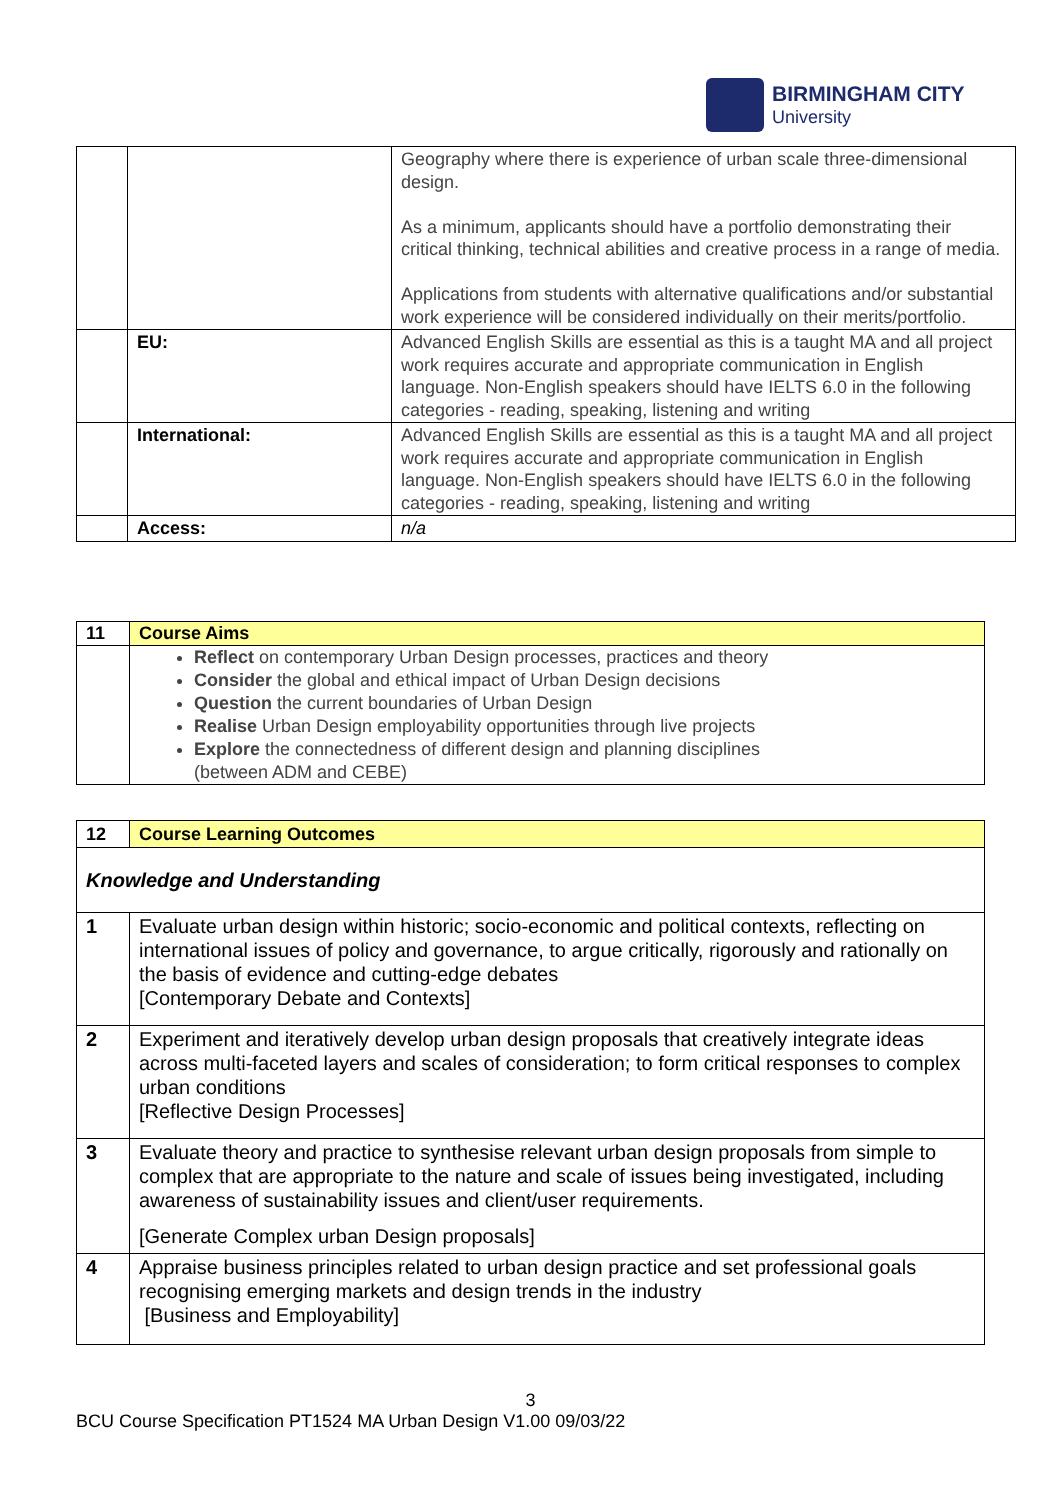BIRMINGHAM CITY
University
| | | Geography where there is experience of urban scale three-dimensional design. As a minimum, applicants should have a portfolio demonstrating their critical thinking, technical abilities and creative process in a range of media. Applications from students with alternative qualifications and/or substantial work experience will be considered individually on their merits/portfolio. |
| | EU: | Advanced English Skills are essential as this is a taught MA and all project work requires accurate and appropriate communication in English language. Non-English speakers should have IELTS 6.0 in the following categories - reading, speaking, listening and writing |
| | International: | Advanced English Skills are essential as this is a taught MA and all project work requires accurate and appropriate communication in English language. Non-English speakers should have IELTS 6.0 in the following categories - reading, speaking, listening and writing |
| | Access: | n/a |
| 11 | Course Aims |
| | Reflect on contemporary Urban Design processes, practices and theory Consider the global and ethical impact of Urban Design decisions Question the current boundaries of Urban Design Realise Urban Design employability opportunities through live projects Explore the connectedness of different design and planning disciplines (between ADM and CEBE) |
| 12 | Course Learning Outcomes |
| Knowledge and Understanding | |
| 1 | Evaluate urban design within historic; socio-economic and political contexts, reflecting on international issues of policy and governance, to argue critically, rigorously and rationally on the basis of evidence and cutting-edge debates [Contemporary Debate and Contexts] |
| 2 | Experiment and iteratively develop urban design proposals that creatively integrate ideas across multi-faceted layers and scales of consideration; to form critical responses to complex urban conditions [Reflective Design Processes] |
| 3 | Evaluate theory and practice to synthesise relevant urban design proposals from simple to complex that are appropriate to the nature and scale of issues being investigated, including awareness of sustainability issues and client/user requirements. [Generate Complex urban Design proposals] |
| 4 | Appraise business principles related to urban design practice and set professional goals recognising emerging markets and design trends in the industry [Business and Employability] |
3
BCU Course Specification PT1524 MA Urban Design V1.00 09/03/22